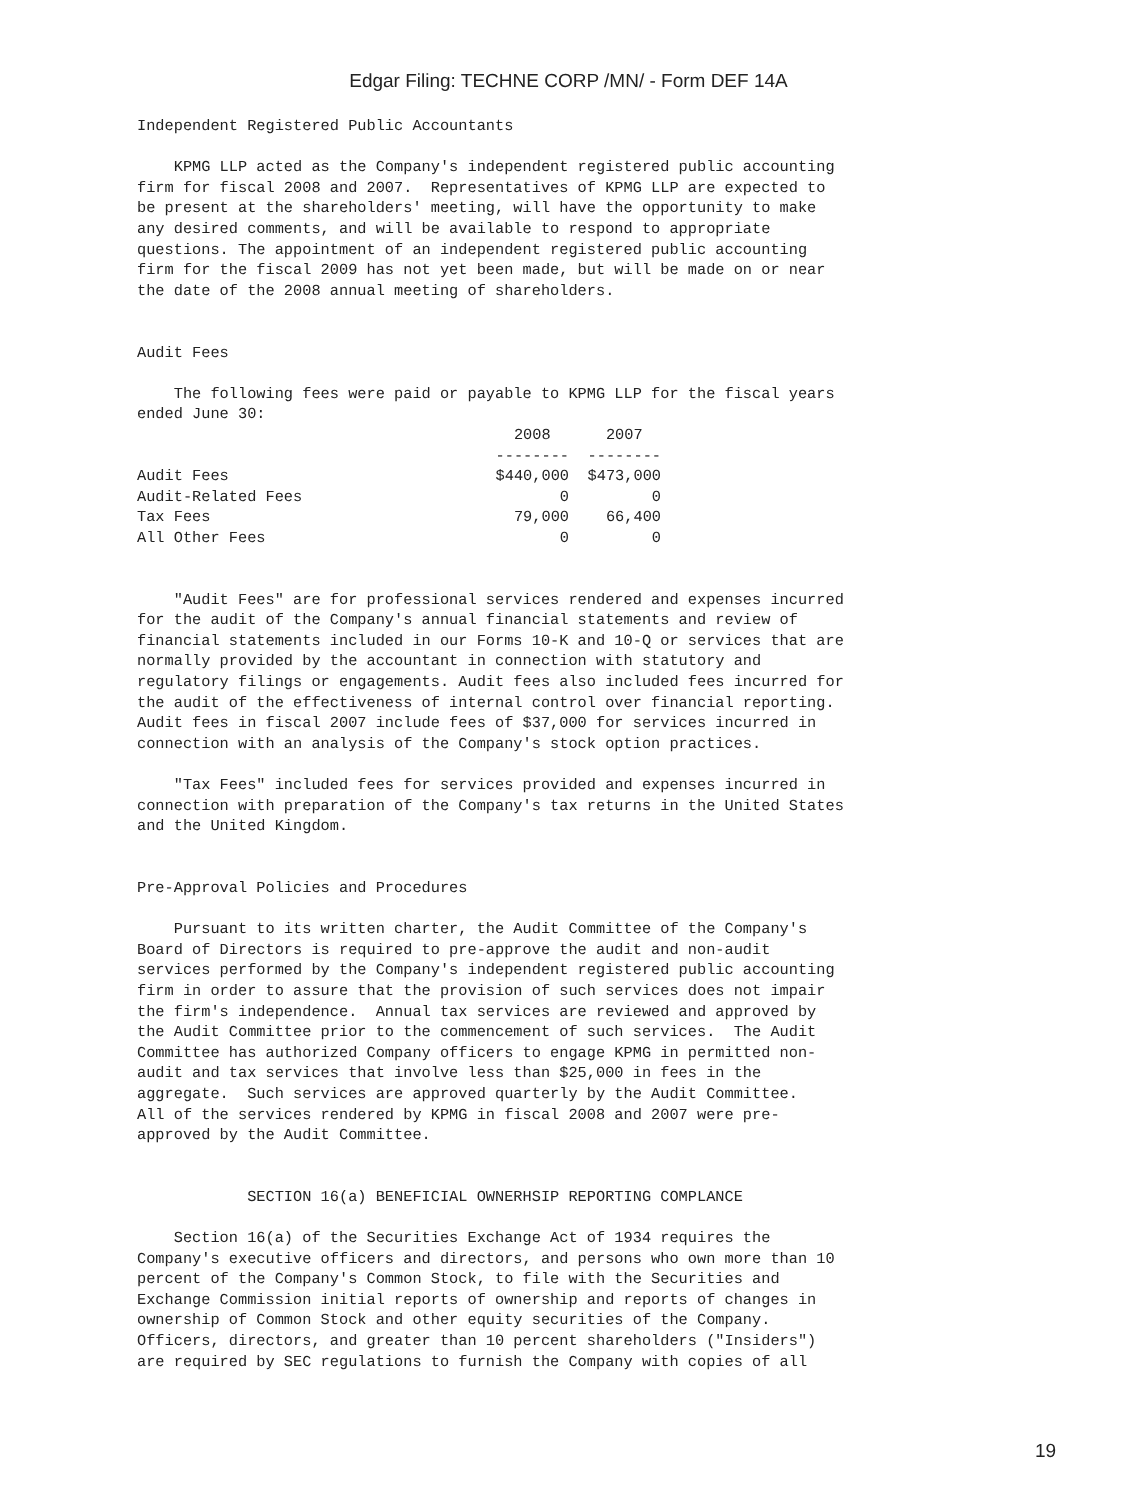Edgar Filing: TECHNE CORP /MN/ - Form DEF 14A
Independent Registered Public Accountants

    KPMG LLP acted as the Company's independent registered public accounting
firm for fiscal 2008 and 2007.  Representatives of KPMG LLP are expected to
be present at the shareholders' meeting, will have the opportunity to make
any desired comments, and will be available to respond to appropriate
questions. The appointment of an independent registered public accounting
firm for the fiscal 2009 has not yet been made, but will be made on or near
the date of the 2008 annual meeting of shareholders.


Audit Fees

    The following fees were paid or payable to KPMG LLP for the fiscal years
ended June 30:
| | 2008 | 2007 |
| --- | --- | --- |
| | -------- | -------- |
| Audit Fees | $440,000 | $473,000 |
| Audit-Related Fees | 0 | 0 |
| Tax Fees | 79,000 | 66,400 |
| All Other Fees | 0 | 0 |
    "Audit Fees" are for professional services rendered and expenses incurred
for the audit of the Company's annual financial statements and review of
financial statements included in our Forms 10-K and 10-Q or services that are
normally provided by the accountant in connection with statutory and
regulatory filings or engagements. Audit fees also included fees incurred for
the audit of the effectiveness of internal control over financial reporting.
Audit fees in fiscal 2007 include fees of $37,000 for services incurred in
connection with an analysis of the Company's stock option practices.

    "Tax Fees" included fees for services provided and expenses incurred in
connection with preparation of the Company's tax returns in the United States
and the United Kingdom.


Pre-Approval Policies and Procedures

    Pursuant to its written charter, the Audit Committee of the Company's
Board of Directors is required to pre-approve the audit and non-audit
services performed by the Company's independent registered public accounting
firm in order to assure that the provision of such services does not impair
the firm's independence.  Annual tax services are reviewed and approved by
the Audit Committee prior to the commencement of such services.  The Audit
Committee has authorized Company officers to engage KPMG in permitted non-
audit and tax services that involve less than $25,000 in fees in the
aggregate.  Such services are approved quarterly by the Audit Committee.
All of the services rendered by KPMG in fiscal 2008 and 2007 were pre-
approved by the Audit Committee.


            SECTION 16(a) BENEFICIAL OWNERHSIP REPORTING COMPLANCE

    Section 16(a) of the Securities Exchange Act of 1934 requires the
Company's executive officers and directors, and persons who own more than 10
percent of the Company's Common Stock, to file with the Securities and
Exchange Commission initial reports of ownership and reports of changes in
ownership of Common Stock and other equity securities of the Company.
Officers, directors, and greater than 10 percent shareholders ("Insiders")
are required by SEC regulations to furnish the Company with copies of all
19